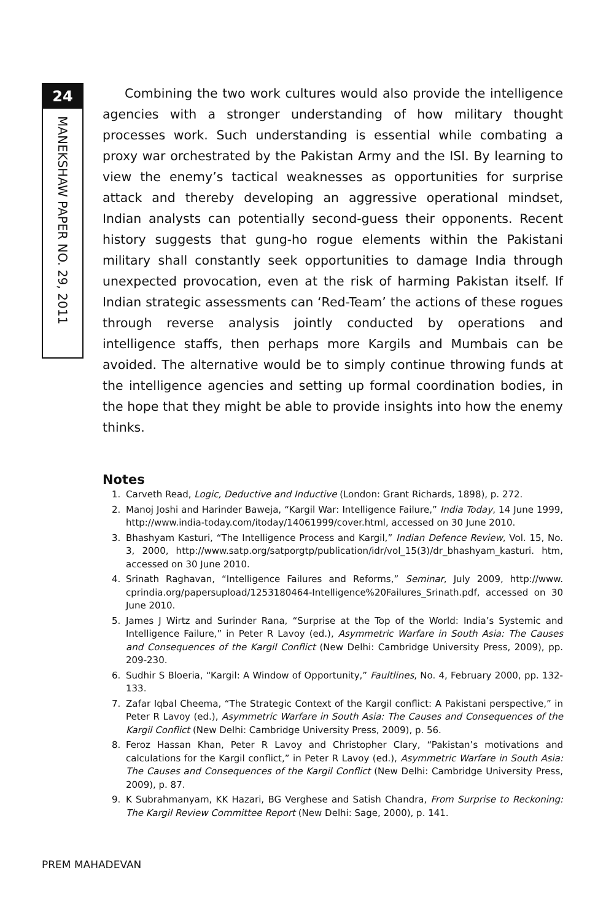24
MANEKSHAW PAPER NO. 29, 2011
Combining the two work cultures would also provide the intelligence agencies with a stronger understanding of how military thought processes work. Such understanding is essential while combating a proxy war orchestrated by the Pakistan Army and the ISI. By learning to view the enemy’s tactical weaknesses as opportunities for surprise attack and thereby developing an aggressive operational mindset, Indian analysts can potentially second-guess their opponents. Recent history suggests that gung-ho rogue elements within the Pakistani military shall constantly seek opportunities to damage India through unexpected provocation, even at the risk of harming Pakistan itself. If Indian strategic assessments can ‘Red-Team’ the actions of these rogues through reverse analysis jointly conducted by operations and intelligence staffs, then perhaps more Kargils and Mumbais can be avoided. The alternative would be to simply continue throwing funds at the intelligence agencies and setting up formal coordination bodies, in the hope that they might be able to provide insights into how the enemy thinks.
Notes
1. Carveth Read, Logic, Deductive and Inductive (London: Grant Richards, 1898), p. 272.
2. Manoj Joshi and Harinder Baweja, “Kargil War: Intelligence Failure,” India Today, 14 June 1999, http://www.india-today.com/itoday/14061999/cover.html, accessed on 30 June 2010.
3. Bhashyam Kasturi, “The Intelligence Process and Kargil,” Indian Defence Review, Vol. 15, No. 3, 2000, http://www.satp.org/satporgtp/publication/idr/vol_15(3)/dr_bhashyam_kasturi. htm, accessed on 30 June 2010.
4. Srinath Raghavan, “Intelligence Failures and Reforms,” Seminar, July 2009, http://www. cprindia.org/papersupload/1253180464-Intelligence%20Failures_Srinath.pdf, accessed on 30 June 2010.
5. James J Wirtz and Surinder Rana, “Surprise at the Top of the World: India’s Systemic and Intelligence Failure,” in Peter R Lavoy (ed.), Asymmetric Warfare in South Asia: The Causes and Consequences of the Kargil Conflict (New Delhi: Cambridge University Press, 2009), pp. 209-230.
6. Sudhir S Bloeria, “Kargil: A Window of Opportunity,” Faultlines, No. 4, February 2000, pp. 132-133.
7. Zafar Iqbal Cheema, “The Strategic Context of the Kargil conflict: A Pakistani perspective,” in Peter R Lavoy (ed.), Asymmetric Warfare in South Asia: The Causes and Consequences of the Kargil Conflict (New Delhi: Cambridge University Press, 2009), p. 56.
8. Feroz Hassan Khan, Peter R Lavoy and Christopher Clary, “Pakistan’s motivations and calculations for the Kargil conflict,” in Peter R Lavoy (ed.), Asymmetric Warfare in South Asia: The Causes and Consequences of the Kargil Conflict (New Delhi: Cambridge University Press, 2009), p. 87.
9. K Subrahmanyam, KK Hazari, BG Verghese and Satish Chandra, From Surprise to Reckoning: The Kargil Review Committee Report (New Delhi: Sage, 2000), p. 141.
PREM MAHADEVAN